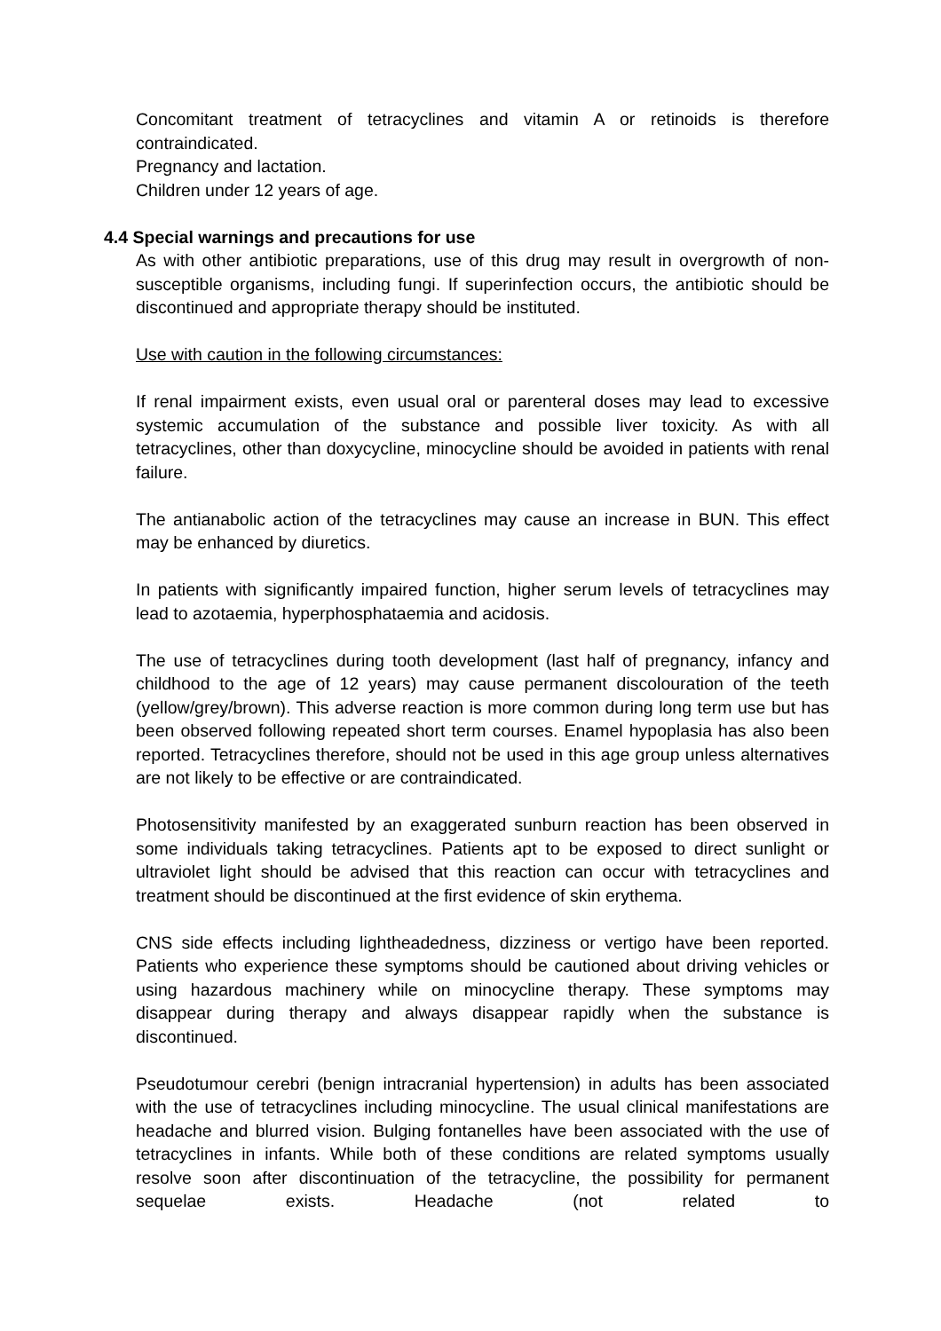Concomitant treatment of tetracyclines and vitamin A or retinoids is therefore contraindicated.
Pregnancy and lactation.
Children under 12 years of age.
4.4 Special warnings and precautions for use
As with other antibiotic preparations, use of this drug may result in overgrowth of non-susceptible organisms, including fungi. If superinfection occurs, the antibiotic should be discontinued and appropriate therapy should be instituted.
Use with caution in the following circumstances:
If renal impairment exists, even usual oral or parenteral doses may lead to excessive systemic accumulation of the substance and possible liver toxicity. As with all tetracyclines, other than doxycycline, minocycline should be avoided in patients with renal failure.
The antianabolic action of the tetracyclines may cause an increase in BUN. This effect may be enhanced by diuretics.
In patients with significantly impaired function, higher serum levels of tetracyclines may lead to azotaemia, hyperphosphataemia and acidosis.
The use of tetracyclines during tooth development (last half of pregnancy, infancy and childhood to the age of 12 years) may cause permanent discolouration of the teeth (yellow/grey/brown). This adverse reaction is more common during long term use but has been observed following repeated short term courses. Enamel hypoplasia has also been reported. Tetracyclines therefore, should not be used in this age group unless alternatives are not likely to be effective or are contraindicated.
Photosensitivity manifested by an exaggerated sunburn reaction has been observed in some individuals taking tetracyclines. Patients apt to be exposed to direct sunlight or ultraviolet light should be advised that this reaction can occur with tetracyclines and treatment should be discontinued at the first evidence of skin erythema.
CNS side effects including lightheadedness, dizziness or vertigo have been reported. Patients who experience these symptoms should be cautioned about driving vehicles or using hazardous machinery while on minocycline therapy. These symptoms may disappear during therapy and always disappear rapidly when the substance is discontinued.
Pseudotumour cerebri (benign intracranial hypertension) in adults has been associated with the use of tetracyclines including minocycline. The usual clinical manifestations are headache and blurred vision. Bulging fontanelles have been associated with the use of tetracyclines in infants. While both of these conditions are related symptoms usually resolve soon after discontinuation of the tetracycline, the possibility for permanent sequelae exists. Headache (not related to